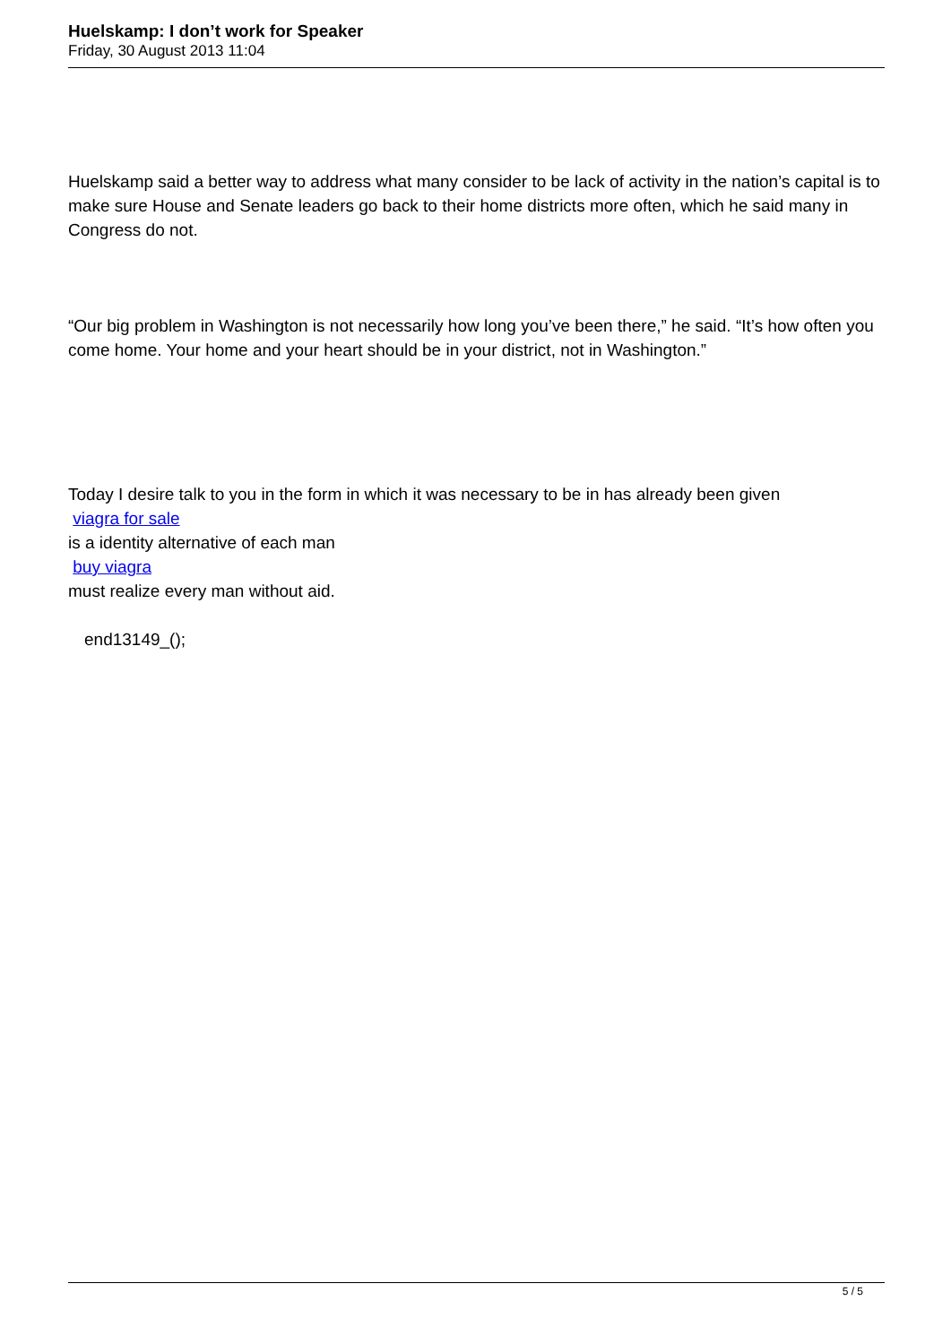Huelskamp: I don’t work for Speaker
Friday, 30 August 2013 11:04
Huelskamp said a better way to address what many consider to be lack of activity in the nation’s capital is to make sure House and Senate leaders go back to their home districts more often, which he said many in Congress do not.
“Our big problem in Washington is not necessarily how long you’ve been there,” he said. “It’s how often you come home. Your home and your heart should be in your district, not in Washington.”
Today I desire talk to you in the form in which it was necessary to be in has already been given
viagra for sale
is a identity alternative of each man
buy viagra
must realize every man without aid.
end13149_();
5 / 5